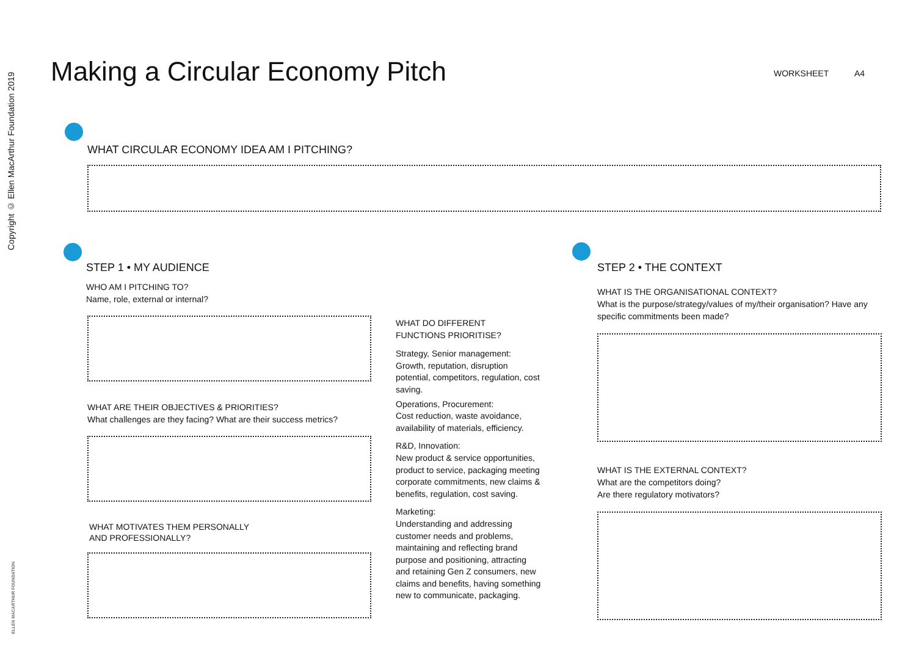Copyright © Ellen MacArthur Foundation 2019
ELLEN MACARTHUR FOUNDATION
Making a Circular Economy Pitch
WORKSHEET A4
WHAT CIRCULAR ECONOMY IDEA AM I PITCHING?
STEP 1 • MY AUDIENCE
WHO AM I PITCHING TO?
Name, role, external or internal?
WHAT ARE THEIR OBJECTIVES & PRIORITIES?
What challenges are they facing? What are their success metrics?
WHAT MOTIVATES THEM PERSONALLY
AND PROFESSIONALLY?
WHAT DO DIFFERENT
FUNCTIONS PRIORITISE?
Strategy, Senior management:
Growth, reputation, disruption potential, competitors, regulation, cost saving.
Operations, Procurement:
Cost reduction, waste avoidance, availability of materials, efficiency.
R&D, Innovation:
New product & service opportunities, product to service, packaging meeting corporate commitments, new claims & benefits, regulation, cost saving.
Marketing:
Understanding and addressing customer needs and problems, maintaining and reflecting brand purpose and positioning, attracting and retaining Gen Z consumers, new claims and benefits, having something new to communicate, packaging.
STEP 2 • THE CONTEXT
WHAT IS THE ORGANISATIONAL CONTEXT?
What is the purpose/strategy/values of my/their organisation? Have any specific commitments been made?
WHAT IS THE EXTERNAL CONTEXT?
What are the competitors doing?
Are there regulatory motivators?